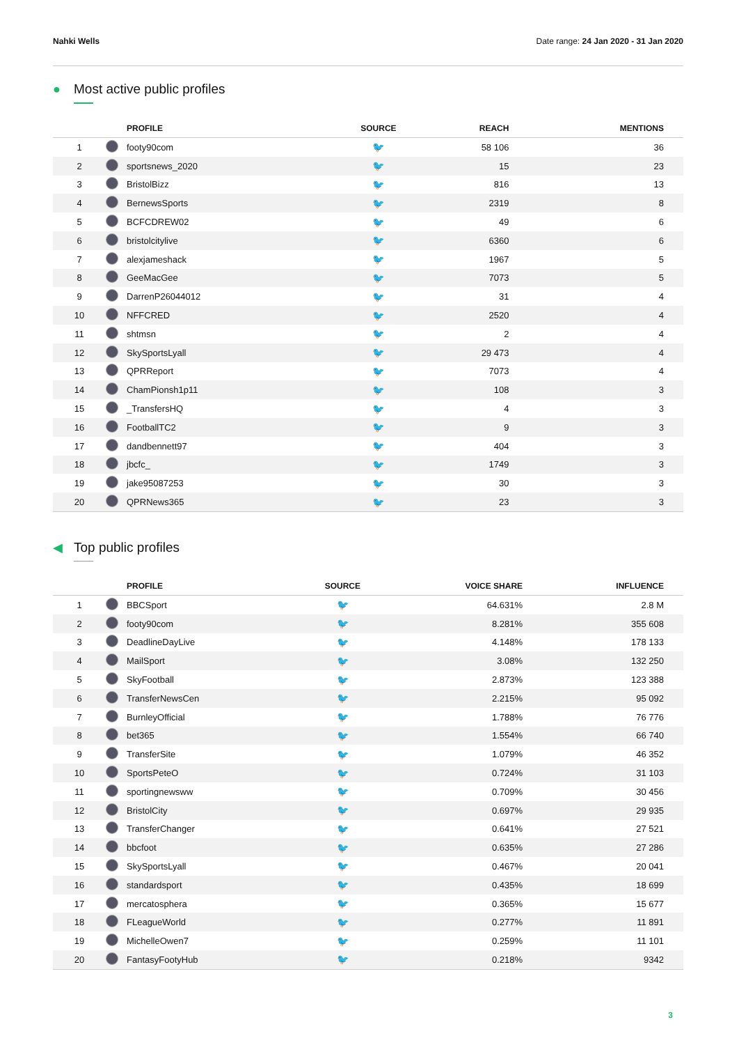Nahki Wells Date range: 24 Jan 2020 - 31 Jan 2020
● Most active public profiles
| | | PROFILE | SOURCE | REACH | MENTIONS |
| --- | --- | --- | --- | --- | --- |
| 1 | | footy90com | 🐦 | 58 106 | 36 |
| 2 | | sportsnews_2020 | 🐦 | 15 | 23 |
| 3 | | BristolBizz | 🐦 | 816 | 13 |
| 4 | | BernewsSports | 🐦 | 2319 | 8 |
| 5 | | BCFCDREW02 | 🐦 | 49 | 6 |
| 6 | | bristolcitylive | 🐦 | 6360 | 6 |
| 7 | | alexjameshack | 🐦 | 1967 | 5 |
| 8 | | GeeMacGee | 🐦 | 7073 | 5 |
| 9 | | DarrenP26044012 | 🐦 | 31 | 4 |
| 10 | | NFFCRED | 🐦 | 2520 | 4 |
| 11 | | shtmsn | 🐦 | 2 | 4 |
| 12 | | SkySportsLyall | 🐦 | 29 473 | 4 |
| 13 | | QPRReport | 🐦 | 7073 | 4 |
| 14 | | ChamPionsh1p11 | 🐦 | 108 | 3 |
| 15 | | _TransfersHQ | 🐦 | 4 | 3 |
| 16 | | FootballTC2 | 🐦 | 9 | 3 |
| 17 | | dandbennett97 | 🐦 | 404 | 3 |
| 18 | | jbcfc_ | 🐦 | 1749 | 3 |
| 19 | | jake95087253 | 🐦 | 30 | 3 |
| 20 | | QPRNews365 | 🐦 | 23 | 3 |
◀ Top public profiles
| | | PROFILE | SOURCE | VOICE SHARE | INFLUENCE |
| --- | --- | --- | --- | --- | --- |
| 1 | | BBCSport | 🐦 | 64.631% | 2.8 M |
| 2 | | footy90com | 🐦 | 8.281% | 355 608 |
| 3 | | DeadlineDayLive | 🐦 | 4.148% | 178 133 |
| 4 | | MailSport | 🐦 | 3.08% | 132 250 |
| 5 | | SkyFootball | 🐦 | 2.873% | 123 388 |
| 6 | | TransferNewsCen | 🐦 | 2.215% | 95 092 |
| 7 | | BurnleyOfficial | 🐦 | 1.788% | 76 776 |
| 8 | | bet365 | 🐦 | 1.554% | 66 740 |
| 9 | | TransferSite | 🐦 | 1.079% | 46 352 |
| 10 | | SportsPeteO | 🐦 | 0.724% | 31 103 |
| 11 | | sportingnewsww | 🐦 | 0.709% | 30 456 |
| 12 | | BristolCity | 🐦 | 0.697% | 29 935 |
| 13 | | TransferChanger | 🐦 | 0.641% | 27 521 |
| 14 | | bbcfoot | 🐦 | 0.635% | 27 286 |
| 15 | | SkySportsLyall | 🐦 | 0.467% | 20 041 |
| 16 | | standardsport | 🐦 | 0.435% | 18 699 |
| 17 | | mercatosphera | 🐦 | 0.365% | 15 677 |
| 18 | | FLeagueWorld | 🐦 | 0.277% | 11 891 |
| 19 | | MichelleOwen7 | 🐦 | 0.259% | 11 101 |
| 20 | | FantasyFootyHub | 🐦 | 0.218% | 9342 |
3